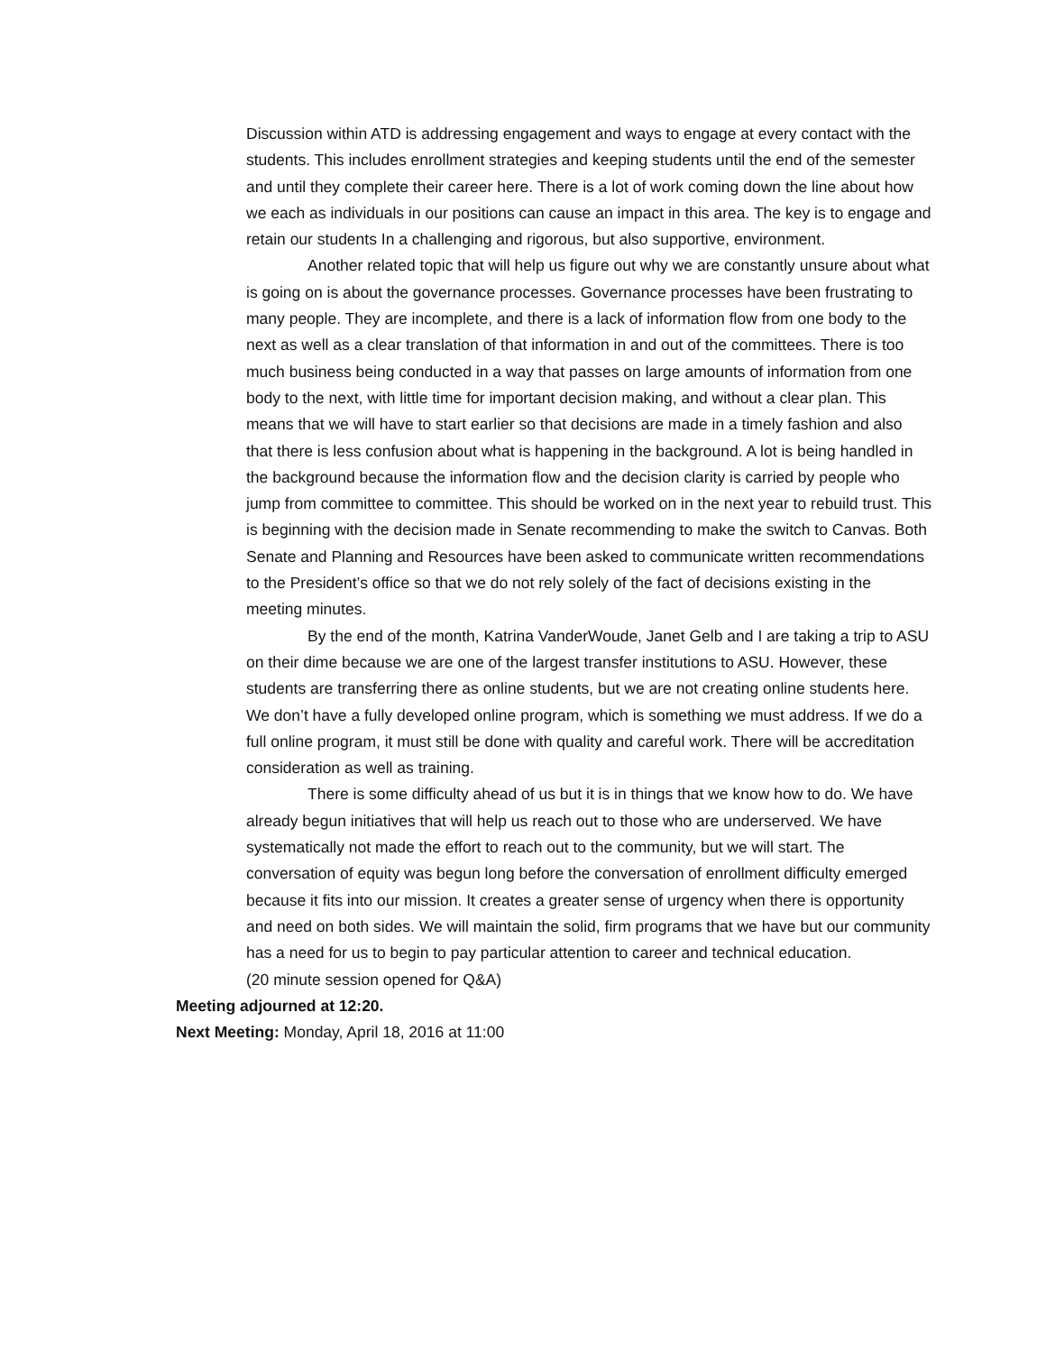Discussion within ATD is addressing engagement and ways to engage at every contact with the students. This includes enrollment strategies and keeping students until the end of the semester and until they complete their career here. There is a lot of work coming down the line about how we each as individuals in our positions can cause an impact in this area. The key is to engage and retain our students In a challenging and rigorous, but also supportive, environment.
Another related topic that will help us figure out why we are constantly unsure about what is going on is about the governance processes. Governance processes have been frustrating to many people. They are incomplete, and there is a lack of information flow from one body to the next as well as a clear translation of that information in and out of the committees. There is too much business being conducted in a way that passes on large amounts of information from one body to the next, with little time for important decision making, and without a clear plan. This means that we will have to start earlier so that decisions are made in a timely fashion and also that there is less confusion about what is happening in the background. A lot is being handled in the background because the information flow and the decision clarity is carried by people who jump from committee to committee. This should be worked on in the next year to rebuild trust. This is beginning with the decision made in Senate recommending to make the switch to Canvas. Both Senate and Planning and Resources have been asked to communicate written recommendations to the President’s office so that we do not rely solely of the fact of decisions existing in the meeting minutes.
By the end of the month, Katrina VanderWoude, Janet Gelb and I are taking a trip to ASU on their dime because we are one of the largest transfer institutions to ASU. However, these students are transferring there as online students, but we are not creating online students here. We don’t have a fully developed online program, which is something we must address. If we do a full online program, it must still be done with quality and careful work. There will be accreditation consideration as well as training.
There is some difficulty ahead of us but it is in things that we know how to do. We have already begun initiatives that will help us reach out to those who are underserved. We have systematically not made the effort to reach out to the community, but we will start. The conversation of equity was begun long before the conversation of enrollment difficulty emerged because it fits into our mission. It creates a greater sense of urgency when there is opportunity and need on both sides. We will maintain the solid, firm programs that we have but our community has a need for us to begin to pay particular attention to career and technical education.
(20 minute session opened for Q&A)
Meeting adjourned at 12:20.
Next Meeting: Monday, April 18, 2016 at 11:00